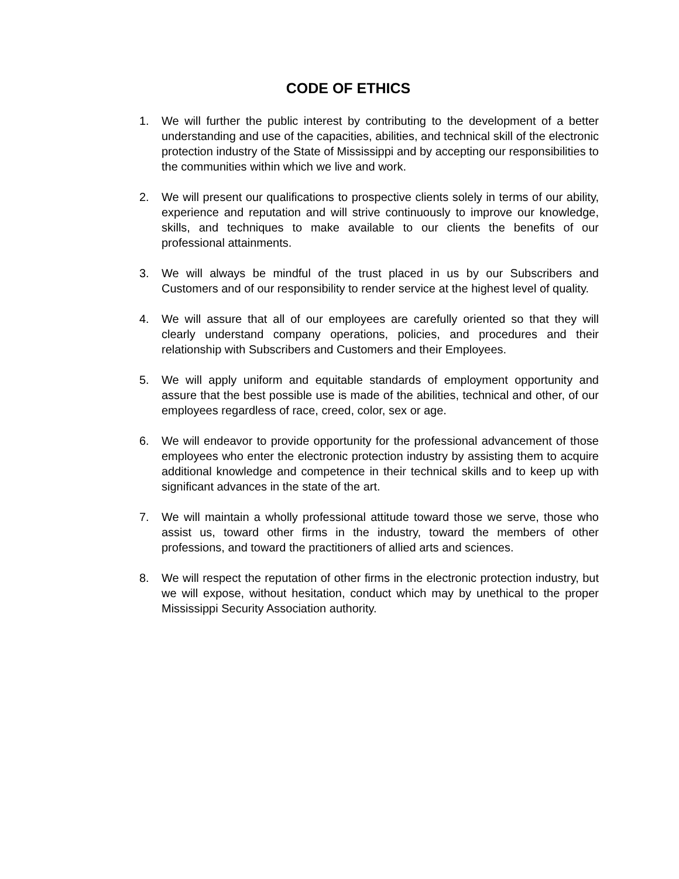CODE OF ETHICS
1. We will further the public interest by contributing to the development of a better understanding and use of the capacities, abilities, and technical skill of the electronic protection industry of the State of Mississippi and by accepting our responsibilities to the communities within which we live and work.
2. We will present our qualifications to prospective clients solely in terms of our ability, experience and reputation and will strive continuously to improve our knowledge, skills, and techniques to make available to our clients the benefits of our professional attainments.
3. We will always be mindful of the trust placed in us by our Subscribers and Customers and of our responsibility to render service at the highest level of quality.
4. We will assure that all of our employees are carefully oriented so that they will clearly understand company operations, policies, and procedures and their relationship with Subscribers and Customers and their Employees.
5. We will apply uniform and equitable standards of employment opportunity and assure that the best possible use is made of the abilities, technical and other, of our employees regardless of race, creed, color, sex or age.
6. We will endeavor to provide opportunity for the professional advancement of those employees who enter the electronic protection industry by assisting them to acquire additional knowledge and competence in their technical skills and to keep up with significant advances in the state of the art.
7. We will maintain a wholly professional attitude toward those we serve, those who assist us, toward other firms in the industry, toward the members of other professions, and toward the practitioners of allied arts and sciences.
8. We will respect the reputation of other firms in the electronic protection industry, but we will expose, without hesitation, conduct which may by unethical to the proper Mississippi Security Association authority.